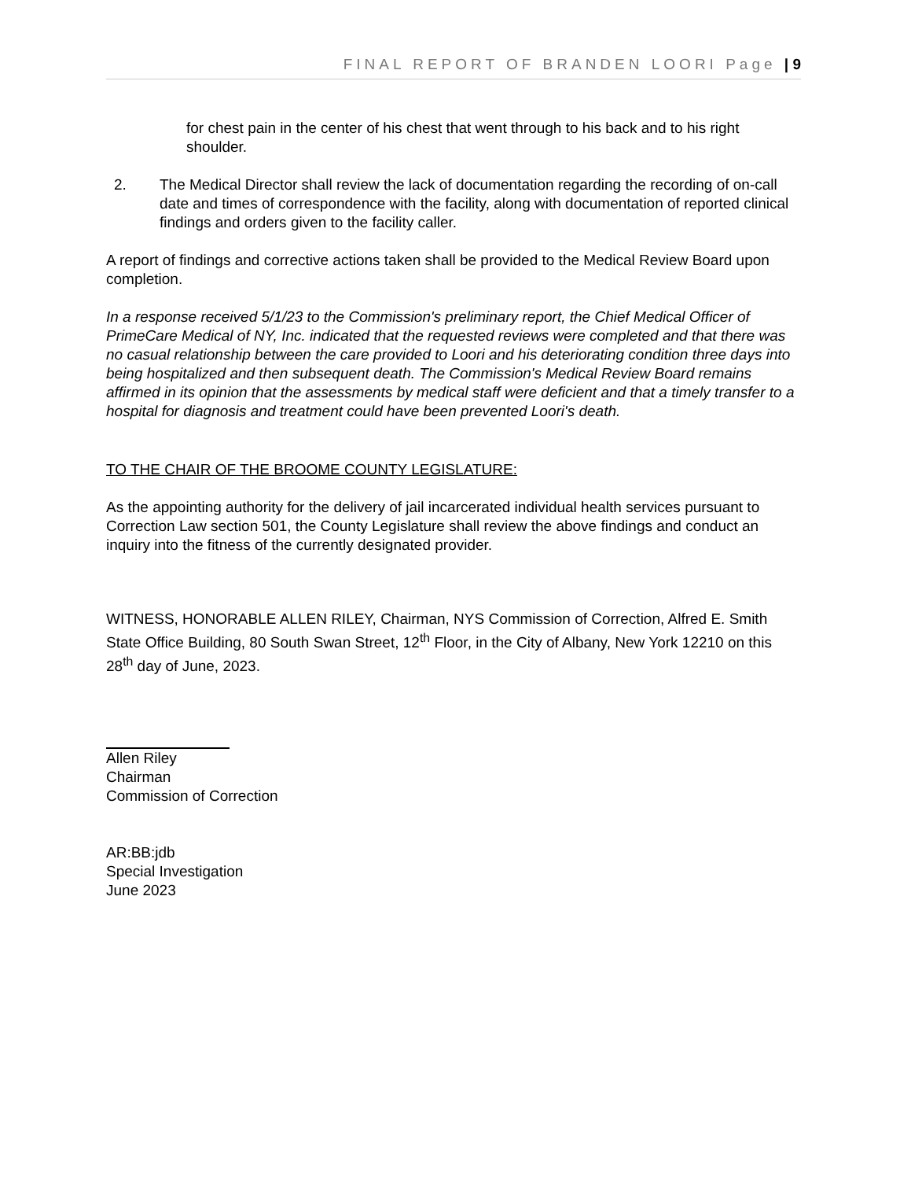FINAL REPORT OF BRANDEN LOORI Page | 9
for chest pain in the center of his chest that went through to his back and to his right shoulder.
2. The Medical Director shall review the lack of documentation regarding the recording of on-call date and times of correspondence with the facility, along with documentation of reported clinical findings and orders given to the facility caller.
A report of findings and corrective actions taken shall be provided to the Medical Review Board upon completion.
In a response received 5/1/23 to the Commission's preliminary report, the Chief Medical Officer of PrimeCare Medical of NY, Inc. indicated that the requested reviews were completed and that there was no casual relationship between the care provided to Loori and his deteriorating condition three days into being hospitalized and then subsequent death. The Commission's Medical Review Board remains affirmed in its opinion that the assessments by medical staff were deficient and that a timely transfer to a hospital for diagnosis and treatment could have been prevented Loori's death.
TO THE CHAIR OF THE BROOME COUNTY LEGISLATURE:
As the appointing authority for the delivery of jail incarcerated individual health services pursuant to Correction Law section 501, the County Legislature shall review the above findings and conduct an inquiry into the fitness of the currently designated provider.
WITNESS, HONORABLE ALLEN RILEY, Chairman, NYS Commission of Correction, Alfred E. Smith State Office Building, 80 South Swan Street, 12<sup>th</sup> Floor, in the City of Albany, New York 12210 on this 28<sup>th</sup> day of June, 2023.
Allen Riley
Chairman
Commission of Correction
AR:BB:jdb
Special Investigation
June 2023